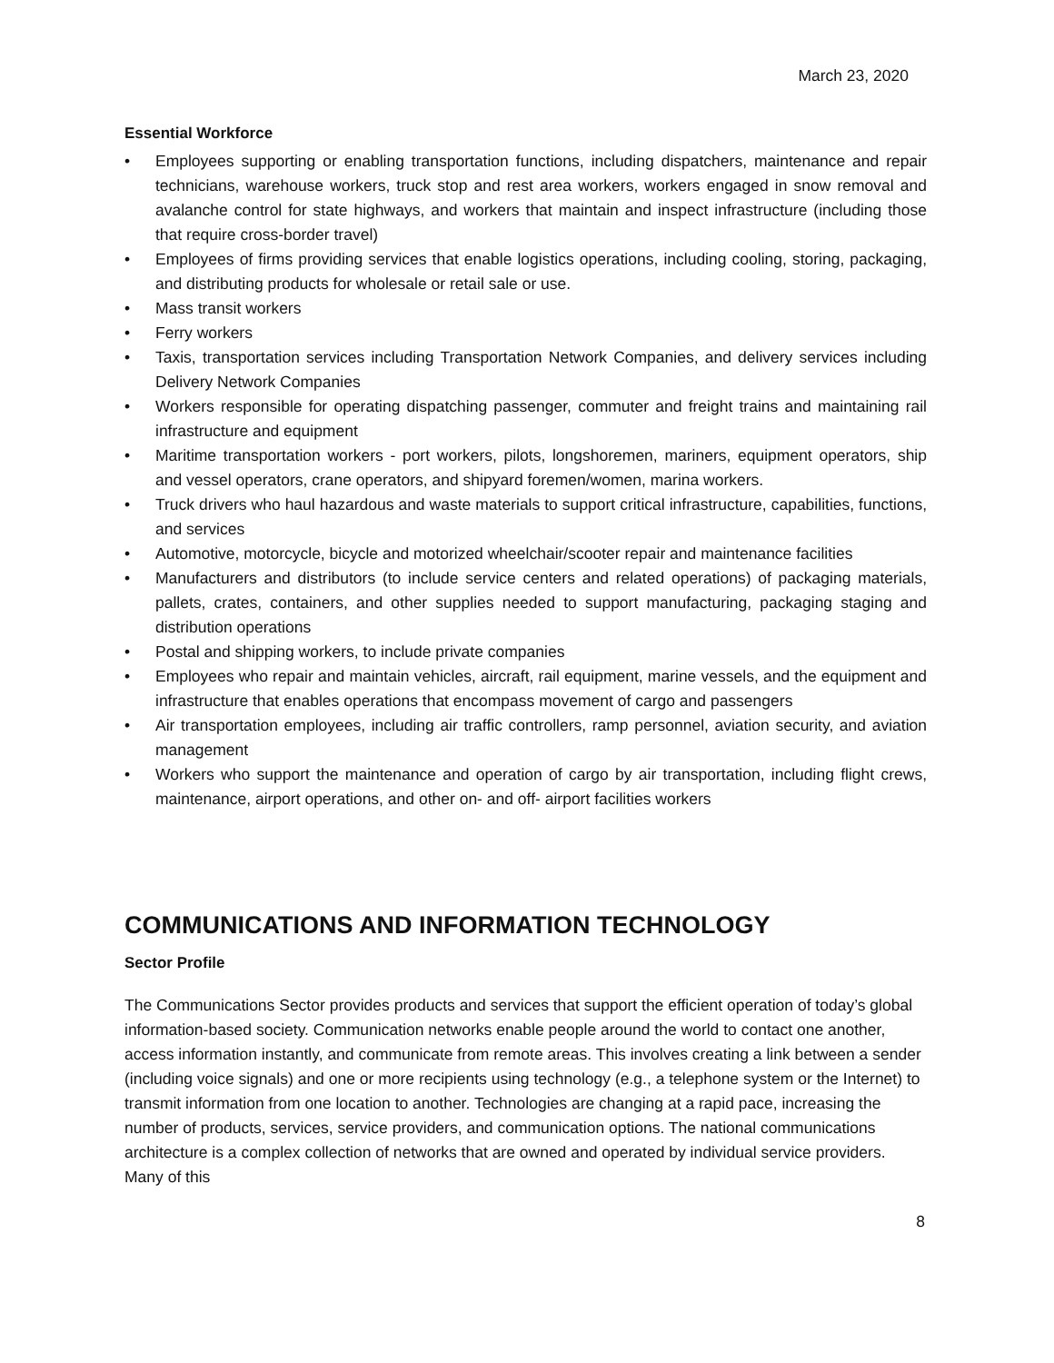March 23, 2020
Essential Workforce
• Employees supporting or enabling transportation functions, including dispatchers, maintenance and repair technicians, warehouse workers, truck stop and rest area workers, workers engaged in snow removal and avalanche control for state highways, and workers that maintain and inspect infrastructure (including those that require cross-border travel)
• Employees of firms providing services that enable logistics operations, including cooling, storing, packaging, and distributing products for wholesale or retail sale or use.
• Mass transit workers
• Ferry workers
• Taxis, transportation services including Transportation Network Companies, and delivery services including Delivery Network Companies
• Workers responsible for operating dispatching passenger, commuter and freight trains and maintaining rail infrastructure and equipment
• Maritime transportation workers - port workers, pilots, longshoremen, mariners, equipment operators, ship and vessel operators, crane operators, and shipyard foremen/women, marina workers.
• Truck drivers who haul hazardous and waste materials to support critical infrastructure, capabilities, functions, and services
• Automotive, motorcycle, bicycle and motorized wheelchair/scooter repair and maintenance facilities
• Manufacturers and distributors (to include service centers and related operations) of packaging materials, pallets, crates, containers, and other supplies needed to support manufacturing, packaging staging and distribution operations
• Postal and shipping workers, to include private companies
• Employees who repair and maintain vehicles, aircraft, rail equipment, marine vessels, and the equipment and infrastructure that enables operations that encompass movement of cargo and passengers
• Air transportation employees, including air traffic controllers, ramp personnel, aviation security, and aviation management
• Workers who support the maintenance and operation of cargo by air transportation, including flight crews, maintenance, airport operations, and other on- and off- airport facilities workers
COMMUNICATIONS AND INFORMATION TECHNOLOGY
Sector Profile
The Communications Sector provides products and services that support the efficient operation of today’s global information-based society. Communication networks enable people around the world to contact one another, access information instantly, and communicate from remote areas. This involves creating a link between a sender (including voice signals) and one or more recipients using technology (e.g., a telephone system or the Internet) to transmit information from one location to another. Technologies are changing at a rapid pace, increasing the number of products, services, service providers, and communication options. The national communications architecture is a complex collection of networks that are owned and operated by individual service providers. Many of this
8